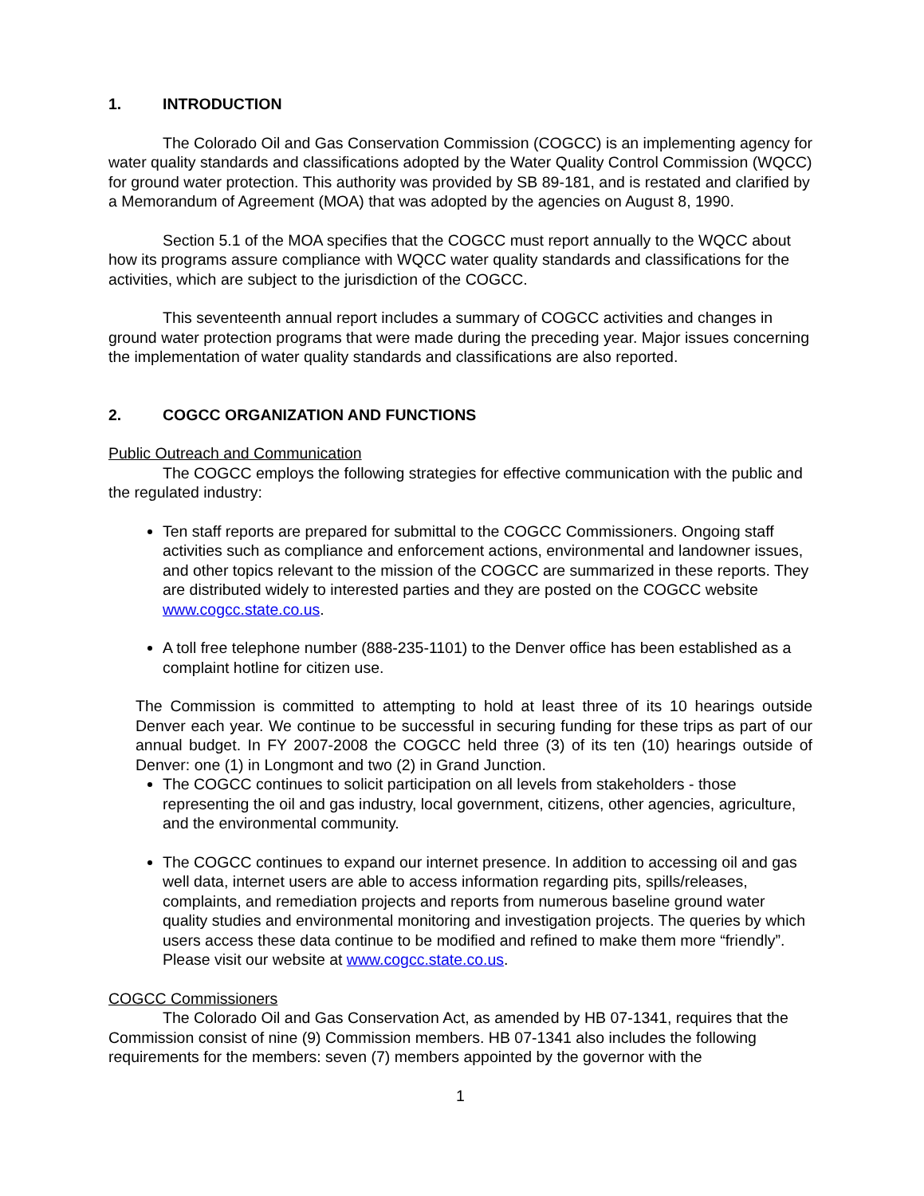1. INTRODUCTION
The Colorado Oil and Gas Conservation Commission (COGCC) is an implementing agency for water quality standards and classifications adopted by the Water Quality Control Commission (WQCC) for ground water protection. This authority was provided by SB 89-181, and is restated and clarified by a Memorandum of Agreement (MOA) that was adopted by the agencies on August 8, 1990.
Section 5.1 of the MOA specifies that the COGCC must report annually to the WQCC about how its programs assure compliance with WQCC water quality standards and classifications for the activities, which are subject to the jurisdiction of the COGCC.
This seventeenth annual report includes a summary of COGCC activities and changes in ground water protection programs that were made during the preceding year. Major issues concerning the implementation of water quality standards and classifications are also reported.
2. COGCC ORGANIZATION AND FUNCTIONS
Public Outreach and Communication
The COGCC employs the following strategies for effective communication with the public and the regulated industry:
Ten staff reports are prepared for submittal to the COGCC Commissioners. Ongoing staff activities such as compliance and enforcement actions, environmental and landowner issues, and other topics relevant to the mission of the COGCC are summarized in these reports. They are distributed widely to interested parties and they are posted on the COGCC website www.cogcc.state.co.us.
A toll free telephone number (888-235-1101) to the Denver office has been established as a complaint hotline for citizen use.
The Commission is committed to attempting to hold at least three of its 10 hearings outside Denver each year. We continue to be successful in securing funding for these trips as part of our annual budget. In FY 2007-2008 the COGCC held three (3) of its ten (10) hearings outside of Denver: one (1) in Longmont and two (2) in Grand Junction.
The COGCC continues to solicit participation on all levels from stakeholders - those representing the oil and gas industry, local government, citizens, other agencies, agriculture, and the environmental community.
The COGCC continues to expand our internet presence. In addition to accessing oil and gas well data, internet users are able to access information regarding pits, spills/releases, complaints, and remediation projects and reports from numerous baseline ground water quality studies and environmental monitoring and investigation projects. The queries by which users access these data continue to be modified and refined to make them more “friendly”. Please visit our website at www.cogcc.state.co.us.
COGCC Commissioners
The Colorado Oil and Gas Conservation Act, as amended by HB 07-1341, requires that the Commission consist of nine (9) Commission members. HB 07-1341 also includes the following requirements for the members: seven (7) members appointed by the governor with the
1